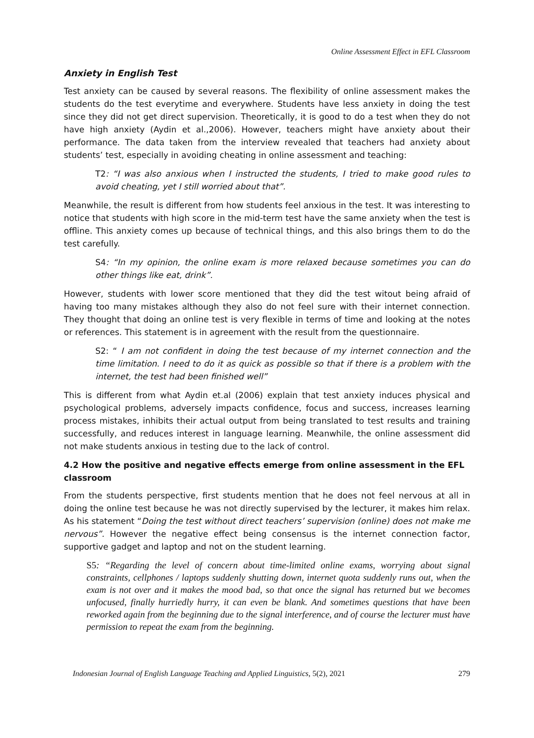Online Assessment Effect in EFL Classroom
Anxiety in English Test
Test anxiety can be caused by several reasons. The flexibility of online assessment makes the students do the test everytime and everywhere. Students have less anxiety in doing the test since they did not get direct supervision. Theoretically, it is good to do a test when they do not have high anxiety (Aydin et al.,2006). However, teachers might have anxiety about their performance. The data taken from the interview revealed that teachers had anxiety about students’ test, especially in avoiding cheating in online assessment and teaching:
T2: “I was also anxious when I instructed the students, I tried to make good rules to avoid cheating, yet I still worried about that”.
Meanwhile, the result is different from how students feel anxious in the test. It was interesting to notice that students with high score in the mid-term test have the same anxiety when the test is offline. This anxiety comes up because of technical things, and this also brings them to do the test carefully.
S4: “In my opinion, the online exam is more relaxed because sometimes you can do other things like eat, drink”.
However, students with lower score mentioned that they did the test witout being afraid of having too many mistakes although they also do not feel sure with their internet connection. They thought that doing an online test is very flexible in terms of time and looking at the notes or references. This statement is in agreement with the result from the questionnaire.
S2: “ I am not confident in doing the test because of my internet connection and the time limitation. I need to do it as quick as possible so that if there is a problem with the internet, the test had been finished well”
This is different from what Aydin et.al (2006) explain that test anxiety induces physical and psychological problems, adversely impacts confidence, focus and success, increases learning process mistakes, inhibits their actual output from being translated to test results and training successfully, and reduces interest in language learning. Meanwhile, the online assessment did not make students anxious in testing due to the lack of control.
4.2 How the positive and negative effects emerge from online assessment in the EFL classroom
From the students perspective, first students mention that he does not feel nervous at all in doing the online test because he was not directly supervised by the lecturer, it makes him relax. As his statement “Doing the test without direct teachers’ supervision (online) does not make me nervous”. However the negative effect being consensus is the internet connection factor, supportive gadget and laptop and not on the student learning.
S5: “Regarding the level of concern about time-limited online exams, worrying about signal constraints, cellphones / laptops suddenly shutting down, internet quota suddenly runs out, when the exam is not over and it makes the mood bad, so that once the signal has returned but we becomes unfocused, finally hurriedly hurry, it can even be blank. And sometimes questions that have been reworked again from the beginning due to the signal interference, and of course the lecturer must have permission to repeat the exam from the beginning.
Indonesian Journal of English Language Teaching and Applied Linguistics, 5(2), 2021 279